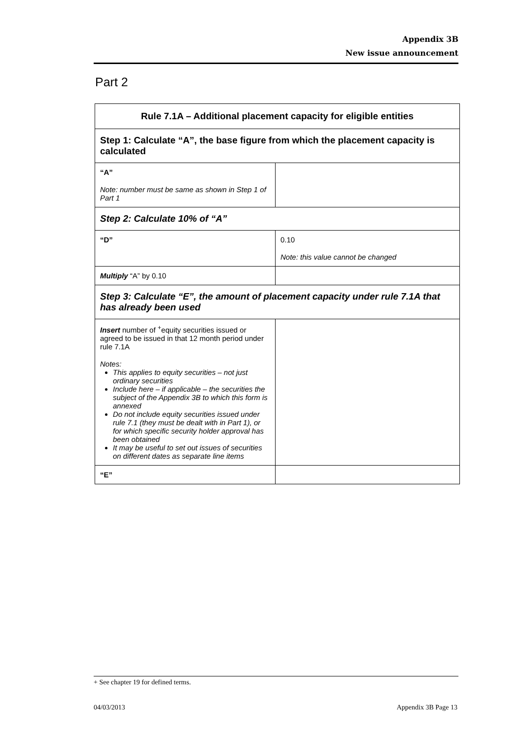Appendix 3B
New issue announcement
Part 2
| Rule 7.1A – Additional placement capacity for eligible entities | |
| --- | --- |
| Step 1: Calculate “A”, the base figure from which the placement capacity is calculated | |
| “A” Note: number must be same as shown in Step 1 of Part 1 | |
| Step 2: Calculate 10% of “A” | |
| “D” | 0.10 Note: this value cannot be changed |
| Multiply “A” by 0.10 | |
| Step 3: Calculate “E”, the amount of placement capacity under rule 7.1A that has already been used | |
| Insert number of <sup>+</sup>equity securities issued or agreed to be issued in that 12 month period under rule 7.1A Notes: This applies to equity securities – not just ordinary securities Include here – if applicable – the securities the subject of the Appendix 3B to which this form is annexed Do not include equity securities issued under rule 7.1 (they must be dealt with in Part 1), or for which specific security holder approval has been obtained It may be useful to set out issues of securities on different dates as separate line items | |
| “E” | |
+ See chapter 19 for defined terms.
04/03/2013 Appendix 3B Page 13